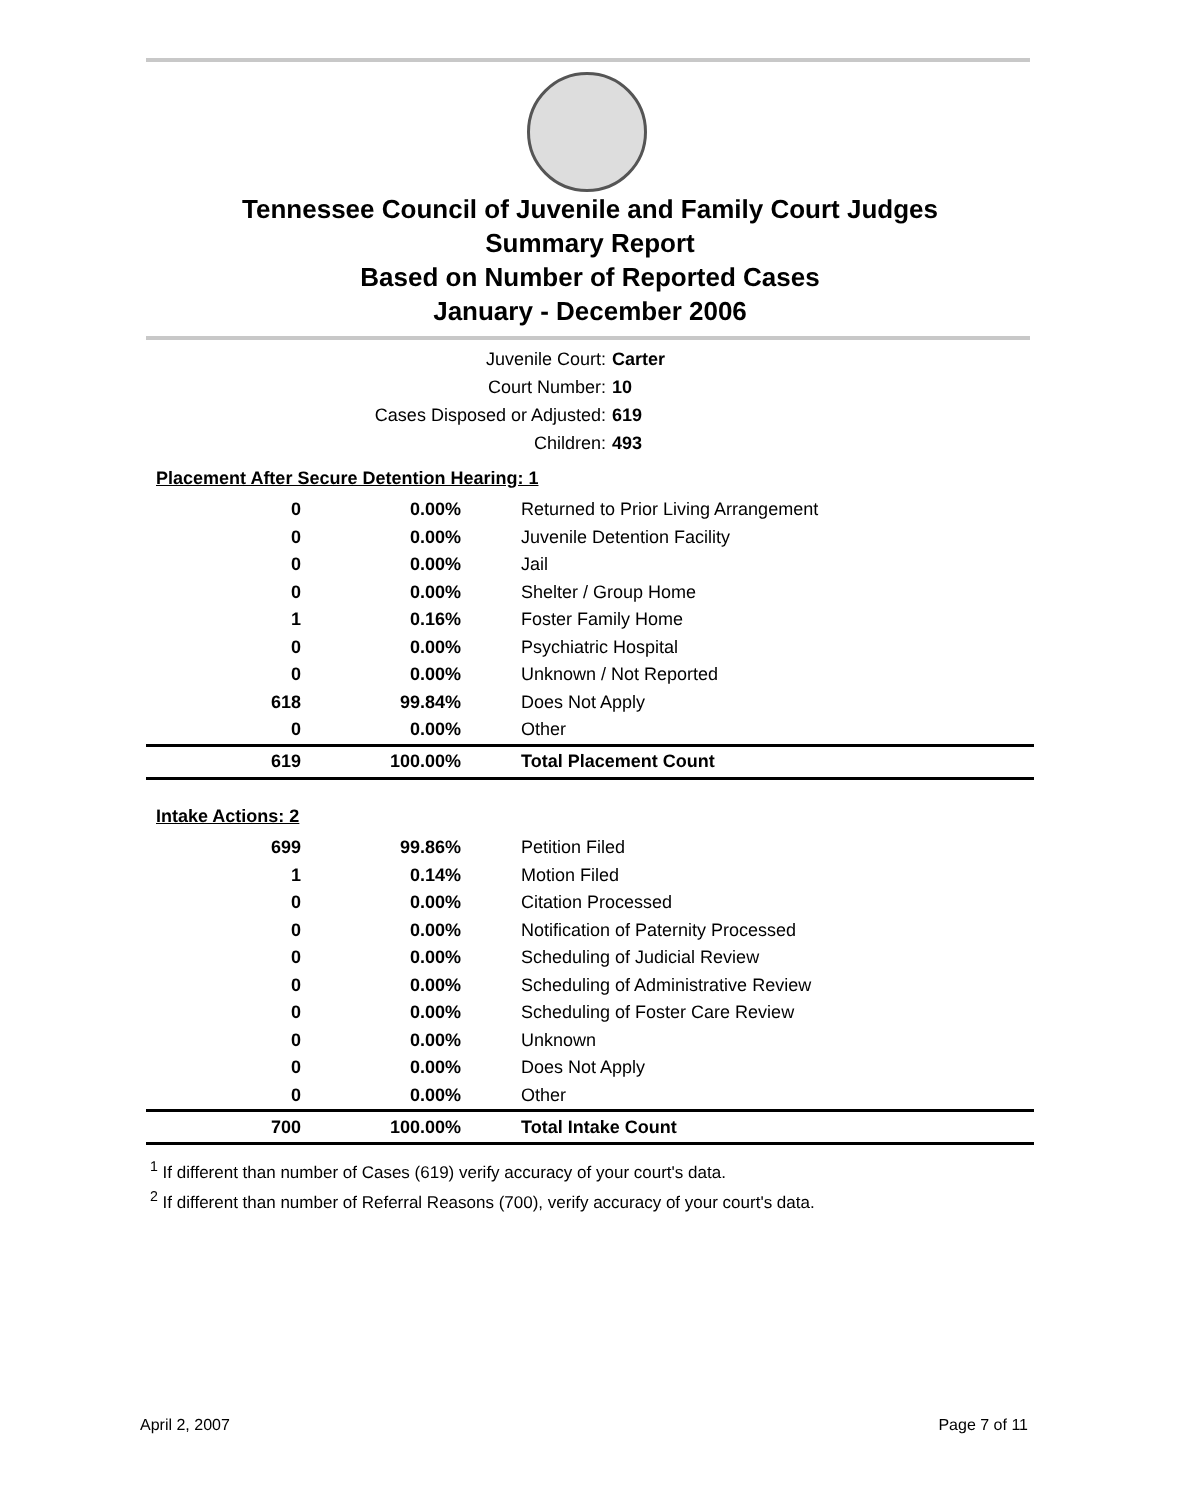Tennessee Council of Juvenile and Family Court Judges
Summary Report
Based on Number of Reported Cases
January - December 2006
Juvenile Court: Carter
Court Number: 10
Cases Disposed or Adjusted: 619
Children: 493
| Placement After Secure Detention Hearing: 1 | | |
| 0 | 0.00% | Returned to Prior Living Arrangement |
| 0 | 0.00% | Juvenile Detention Facility |
| 0 | 0.00% | Jail |
| 0 | 0.00% | Shelter / Group Home |
| 1 | 0.16% | Foster Family Home |
| 0 | 0.00% | Psychiatric Hospital |
| 0 | 0.00% | Unknown / Not Reported |
| 618 | 99.84% | Does Not Apply |
| 0 | 0.00% | Other |
| 619 | 100.00% | Total Placement Count |
| Intake Actions: 2 | | |
| 699 | 99.86% | Petition Filed |
| 1 | 0.14% | Motion Filed |
| 0 | 0.00% | Citation Processed |
| 0 | 0.00% | Notification of Paternity Processed |
| 0 | 0.00% | Scheduling of Judicial Review |
| 0 | 0.00% | Scheduling of Administrative Review |
| 0 | 0.00% | Scheduling of Foster Care Review |
| 0 | 0.00% | Unknown |
| 0 | 0.00% | Does Not Apply |
| 0 | 0.00% | Other |
| 700 | 100.00% | Total Intake Count |
<sup>1</sup> If different than number of Cases (619) verify accuracy of your court's data.
<sup>2</sup> If different than number of Referral Reasons (700), verify accuracy of your court's data.
April 2, 2007 Page 7 of 11